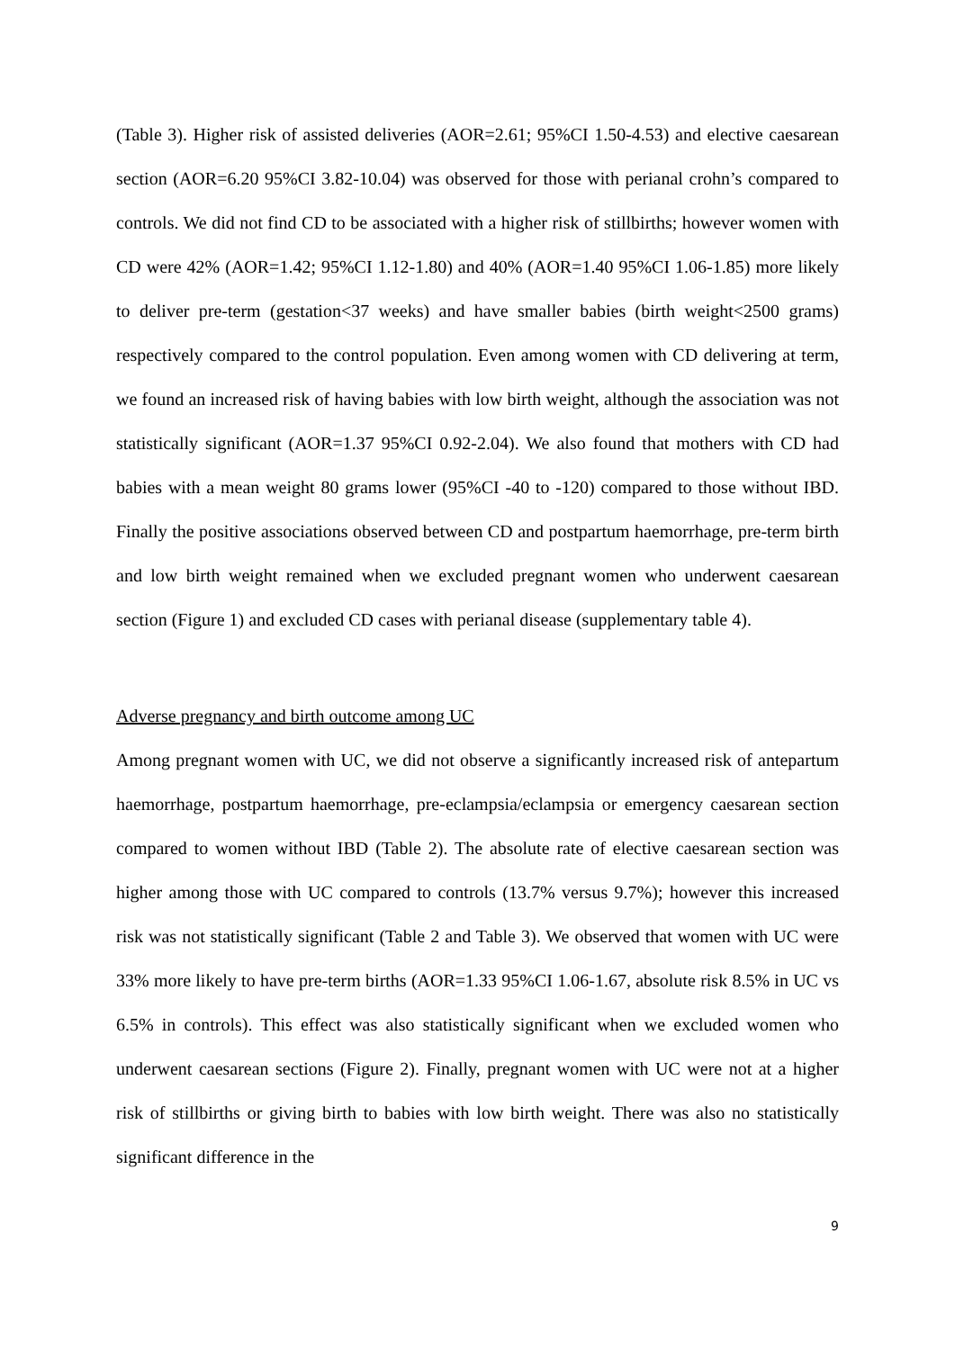(Table 3). Higher risk of assisted deliveries (AOR=2.61; 95%CI 1.50-4.53) and elective caesarean section (AOR=6.20 95%CI 3.82-10.04) was observed for those with perianal crohn’s compared to controls. We did not find CD to be associated with a higher risk of stillbirths; however women with CD were 42% (AOR=1.42; 95%CI 1.12-1.80) and 40% (AOR=1.40 95%CI 1.06-1.85) more likely to deliver pre-term (gestation<37 weeks) and have smaller babies (birth weight<2500 grams) respectively compared to the control population. Even among women with CD delivering at term, we found an increased risk of having babies with low birth weight, although the association was not statistically significant (AOR=1.37 95%CI 0.92-2.04). We also found that mothers with CD had babies with a mean weight 80 grams lower (95%CI -40 to -120) compared to those without IBD. Finally the positive associations observed between CD and postpartum haemorrhage, pre-term birth and low birth weight remained when we excluded pregnant women who underwent caesarean section (Figure 1) and excluded CD cases with perianal disease (supplementary table 4).
Adverse pregnancy and birth outcome among UC
Among pregnant women with UC, we did not observe a significantly increased risk of antepartum haemorrhage, postpartum haemorrhage, pre-eclampsia/eclampsia or emergency caesarean section compared to women without IBD (Table 2). The absolute rate of elective caesarean section was higher among those with UC compared to controls (13.7% versus 9.7%); however this increased risk was not statistically significant (Table 2 and Table 3). We observed that women with UC were 33% more likely to have pre-term births (AOR=1.33 95%CI 1.06-1.67, absolute risk 8.5% in UC vs 6.5% in controls). This effect was also statistically significant when we excluded women who underwent caesarean sections (Figure 2). Finally, pregnant women with UC were not at a higher risk of stillbirths or giving birth to babies with low birth weight. There was also no statistically significant difference in the
9